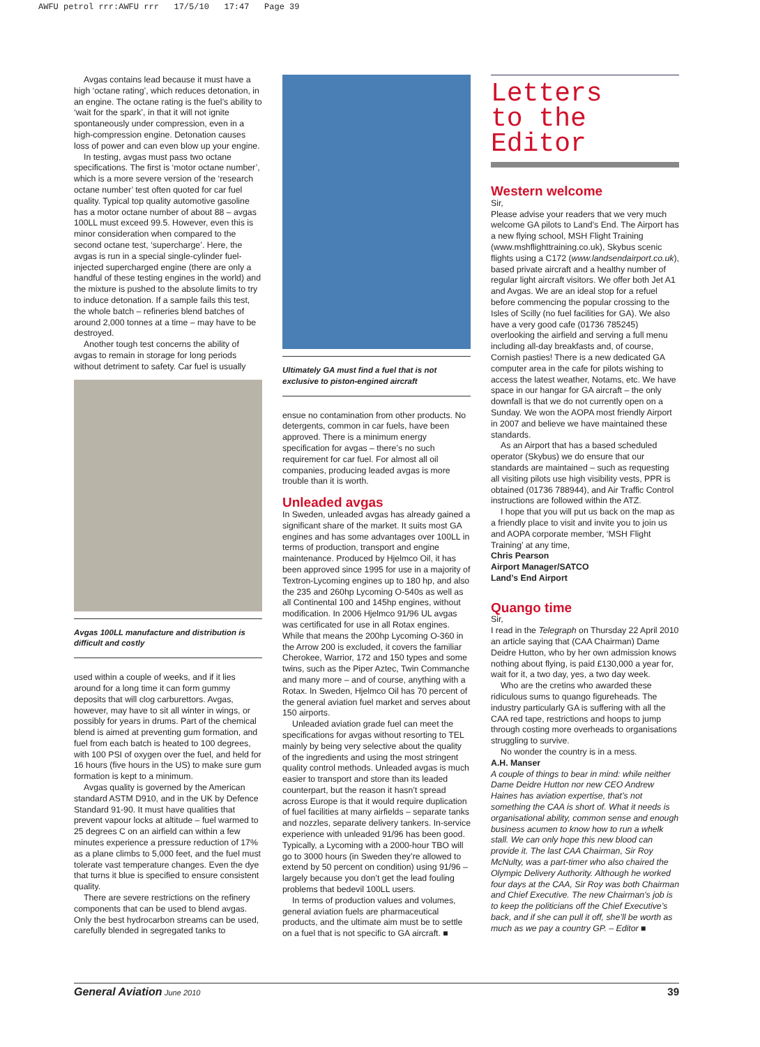AWFU petrol rrr:AWFU rrr 17/5/10 17:47 Page 39
Avgas contains lead because it must have a high ‘octane rating’, which reduces detonation, in an engine. The octane rating is the fuel’s ability to ‘wait for the spark’, in that it will not ignite spontaneously under compression, even in a high-compression engine. Detonation causes loss of power and can even blow up your engine.
In testing, avgas must pass two octane specifications. The first is ‘motor octane number’, which is a more severe version of the ‘research octane number’ test often quoted for car fuel quality. Typical top quality automotive gasoline has a motor octane number of about 88 – avgas 100LL must exceed 99.5. However, even this is minor consideration when compared to the second octane test, ‘supercharge’. Here, the avgas is run in a special single-cylinder fuel-injected supercharged engine (there are only a handful of these testing engines in the world) and the mixture is pushed to the absolute limits to try to induce detonation. If a sample fails this test, the whole batch – refineries blend batches of around 2,000 tonnes at a time – may have to be destroyed.
Another tough test concerns the ability of avgas to remain in storage for long periods without detriment to safety. Car fuel is usually
Avgas 100LL manufacture and distribution is difficult and costly
used within a couple of weeks, and if it lies around for a long time it can form gummy deposits that will clog carburettors. Avgas, however, may have to sit all winter in wings, or possibly for years in drums. Part of the chemical blend is aimed at preventing gum formation, and fuel from each batch is heated to 100 degrees, with 100 PSI of oxygen over the fuel, and held for 16 hours (five hours in the US) to make sure gum formation is kept to a minimum.
Avgas quality is governed by the American standard ASTM D910, and in the UK by Defence Standard 91-90. It must have qualities that prevent vapour locks at altitude – fuel warmed to 25 degrees C on an airfield can within a few minutes experience a pressure reduction of 17% as a plane climbs to 5,000 feet, and the fuel must tolerate vast temperature changes. Even the dye that turns it blue is specified to ensure consistent quality.
There are severe restrictions on the refinery components that can be used to blend avgas. Only the best hydrocarbon streams can be used, carefully blended in segregated tanks to
Ultimately GA must find a fuel that is not exclusive to piston-engined aircraft
ensue no contamination from other products. No detergents, common in car fuels, have been approved. There is a minimum energy specification for avgas – there’s no such requirement for car fuel. For almost all oil companies, producing leaded avgas is more trouble than it is worth.
Unleaded avgas
In Sweden, unleaded avgas has already gained a significant share of the market. It suits most GA engines and has some advantages over 100LL in terms of production, transport and engine maintenance. Produced by Hjelmco Oil, it has been approved since 1995 for use in a majority of Textron-Lycoming engines up to 180 hp, and also the 235 and 260hp Lycoming O-540s as well as all Continental 100 and 145hp engines, without modification. In 2006 Hjelmco 91/96 UL avgas was certificated for use in all Rotax engines. While that means the 200hp Lycoming O-360 in the Arrow 200 is excluded, it covers the familiar Cherokee, Warrior, 172 and 150 types and some twins, such as the Piper Aztec, Twin Commanche and many more – and of course, anything with a Rotax. In Sweden, Hjelmco Oil has 70 percent of the general aviation fuel market and serves about 150 airports.
Unleaded aviation grade fuel can meet the specifications for avgas without resorting to TEL mainly by being very selective about the quality of the ingredients and using the most stringent quality control methods. Unleaded avgas is much easier to transport and store than its leaded counterpart, but the reason it hasn’t spread across Europe is that it would require duplication of fuel facilities at many airfields – separate tanks and nozzles, separate delivery tankers. In-service experience with unleaded 91/96 has been good. Typically, a Lycoming with a 2000-hour TBO will go to 3000 hours (in Sweden they’re allowed to extend by 50 percent on condition) using 91/96 – largely because you don’t get the lead fouling problems that bedevil 100LL users.
In terms of production values and volumes, general aviation fuels are pharmaceutical products, and the ultimate aim must be to settle on a fuel that is not specific to GA aircraft. ■
Letters
to the Editor
Western welcome
Sir,
Please advise your readers that we very much welcome GA pilots to Land’s End. The Airport has a new flying school, MSH Flight Training (www.mshflighttraining.co.uk), Skybus scenic flights using a C172 (www.landsendairport.co.uk), based private aircraft and a healthy number of regular light aircraft visitors. We offer both Jet A1 and Avgas. We are an ideal stop for a refuel before commencing the popular crossing to the Isles of Scilly (no fuel facilities for GA). We also have a very good cafe (01736 785245) overlooking the airfield and serving a full menu including all-day breakfasts and, of course, Cornish pasties! There is a new dedicated GA computer area in the cafe for pilots wishing to access the latest weather, Notams, etc. We have space in our hangar for GA aircraft – the only downfall is that we do not currently open on a Sunday. We won the AOPA most friendly Airport in 2007 and believe we have maintained these standards.
As an Airport that has a based scheduled operator (Skybus) we do ensure that our standards are maintained – such as requesting all visiting pilots use high visibility vests, PPR is obtained (01736 788944), and Air Traffic Control instructions are followed within the ATZ.
I hope that you will put us back on the map as a friendly place to visit and invite you to join us and AOPA corporate member, ‘MSH Flight Training’ at any time,
Chris Pearson
Airport Manager/SATCO
Land’s End Airport
Quango time
Sir,
I read in the Telegraph on Thursday 22 April 2010 an article saying that (CAA Chairman) Dame Deidre Hutton, who by her own admission knows nothing about flying, is paid £130,000 a year for, wait for it, a two day, yes, a two day week.
Who are the cretins who awarded these ridiculous sums to quango figureheads. The industry particularly GA is suffering with all the CAA red tape, restrictions and hoops to jump through costing more overheads to organisations struggling to survive.
No wonder the country is in a mess.
A.H. Manser
A couple of things to bear in mind: while neither Dame Deidre Hutton nor new CEO Andrew Haines has aviation expertise, that’s not something the CAA is short of. What it needs is organisational ability, common sense and enough business acumen to know how to run a whelk stall. We can only hope this new blood can provide it. The last CAA Chairman, Sir Roy McNulty, was a part-timer who also chaired the Olympic Delivery Authority. Although he worked four days at the CAA, Sir Roy was both Chairman and Chief Executive. The new Chairman’s job is to keep the politicians off the Chief Executive’s back, and if she can pull it off, she’ll be worth as much as we pay a country GP. – Editor ■
General Aviation June 2010 39